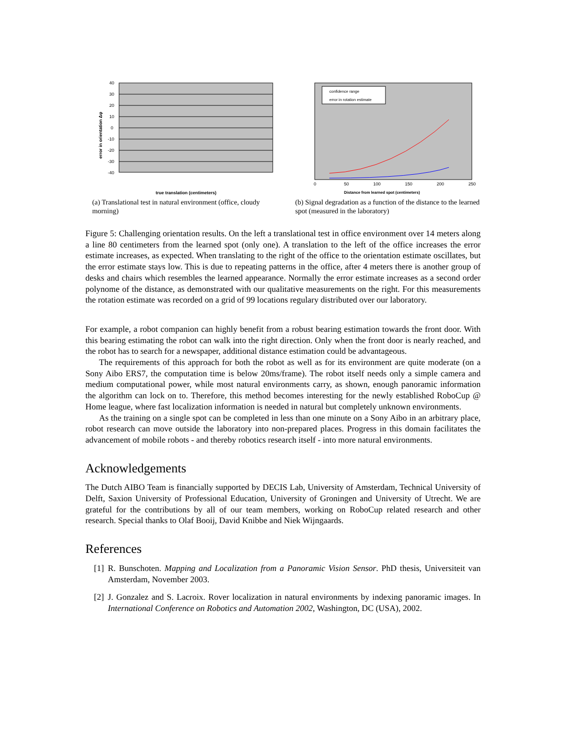40
30
20
10
0
-10
-20
-30
-40
true translation (centimeters)
error in orientation Δφ
(a) Translational test in natural environment (office, cloudy morning)
confidence range
error in rotation estimate
Distance from learned spot (centimeters)
0
50
100
150
200
250
(b) Signal degradation as a function of the distance to the learned spot (measured in the laboratory)
Figure 5: Challenging orientation results. On the left a translational test in office environment over 14 meters along a line 80 centimeters from the learned spot (only one). A translation to the left of the office increases the error estimate increases, as expected. When translating to the right of the office to the orientation estimate oscillates, but the error estimate stays low. This is due to repeating patterns in the office, after 4 meters there is another group of desks and chairs which resembles the learned appearance. Normally the error estimate increases as a second order polynome of the distance, as demonstrated with our qualitative measurements on the right. For this measurements the rotation estimate was recorded on a grid of 99 locations regulary distributed over our laboratory.
For example, a robot companion can highly benefit from a robust bearing estimation towards the front door. With this bearing estimating the robot can walk into the right direction. Only when the front door is nearly reached, and the robot has to search for a newspaper, additional distance estimation could be advantageous.
The requirements of this approach for both the robot as well as for its environment are quite moderate (on a Sony Aibo ERS7, the computation time is below 20ms/frame). The robot itself needs only a simple camera and medium computational power, while most natural environments carry, as shown, enough panoramic information the algorithm can lock on to. Therefore, this method becomes interesting for the newly established RoboCup @ Home league, where fast localization information is needed in natural but completely unknown environments.
As the training on a single spot can be completed in less than one minute on a Sony Aibo in an arbitrary place, robot research can move outside the laboratory into non-prepared places. Progress in this domain facilitates the advancement of mobile robots - and thereby robotics research itself - into more natural environments.
Acknowledgements
The Dutch AIBO Team is financially supported by DECIS Lab, University of Amsterdam, Technical University of Delft, Saxion University of Professional Education, University of Groningen and University of Utrecht. We are grateful for the contributions by all of our team members, working on RoboCup related research and other research. Special thanks to Olaf Booij, David Knibbe and Niek Wijngaards.
References
[1] R. Bunschoten. Mapping and Localization from a Panoramic Vision Sensor. PhD thesis, Universiteit van Amsterdam, November 2003.
[2] J. Gonzalez and S. Lacroix. Rover localization in natural environments by indexing panoramic images. In International Conference on Robotics and Automation 2002, Washington, DC (USA), 2002.